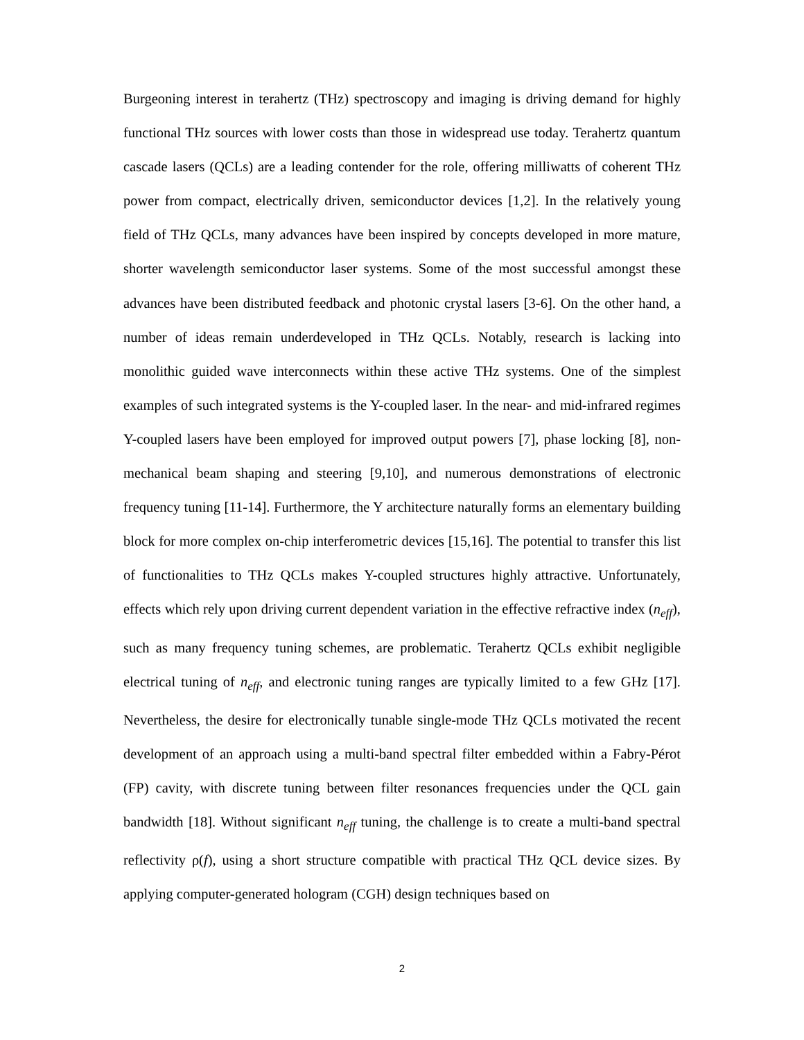Burgeoning interest in terahertz (THz) spectroscopy and imaging is driving demand for highly functional THz sources with lower costs than those in widespread use today. Terahertz quantum cascade lasers (QCLs) are a leading contender for the role, offering milliwatts of coherent THz power from compact, electrically driven, semiconductor devices [1,2]. In the relatively young field of THz QCLs, many advances have been inspired by concepts developed in more mature, shorter wavelength semiconductor laser systems. Some of the most successful amongst these advances have been distributed feedback and photonic crystal lasers [3-6]. On the other hand, a number of ideas remain underdeveloped in THz QCLs. Notably, research is lacking into monolithic guided wave interconnects within these active THz systems. One of the simplest examples of such integrated systems is the Y-coupled laser. In the near- and mid-infrared regimes Y-coupled lasers have been employed for improved output powers [7], phase locking [8], non-mechanical beam shaping and steering [9,10], and numerous demonstrations of electronic frequency tuning [11-14]. Furthermore, the Y architecture naturally forms an elementary building block for more complex on-chip interferometric devices [15,16]. The potential to transfer this list of functionalities to THz QCLs makes Y-coupled structures highly attractive. Unfortunately, effects which rely upon driving current dependent variation in the effective refractive index (n<sub>eff</sub>), such as many frequency tuning schemes, are problematic. Terahertz QCLs exhibit negligible electrical tuning of n<sub>eff</sub>, and electronic tuning ranges are typically limited to a few GHz [17]. Nevertheless, the desire for electronically tunable single-mode THz QCLs motivated the recent development of an approach using a multi-band spectral filter embedded within a Fabry-Pérot (FP) cavity, with discrete tuning between filter resonances frequencies under the QCL gain bandwidth [18]. Without significant n<sub>eff</sub> tuning, the challenge is to create a multi-band spectral reflectivity ρ(f), using a short structure compatible with practical THz QCL device sizes. By applying computer-generated hologram (CGH) design techniques based on
2